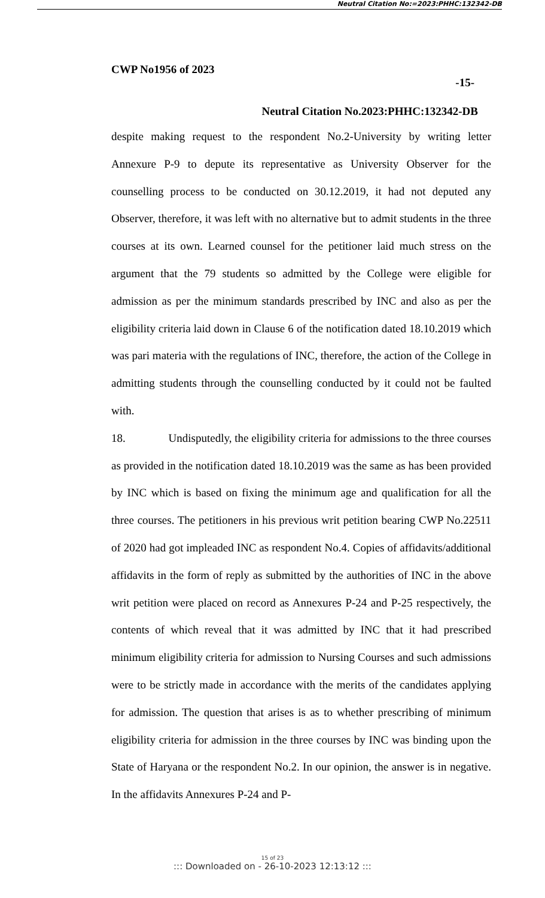Neutral Citation No:=2023:PHHC:132342-DB
CWP No1956 of 2023
-15-
Neutral Citation No.2023:PHHC:132342-DB
despite making request to the respondent No.2-University by writing letter Annexure P-9 to depute its representative as University Observer for the counselling process to be conducted on 30.12.2019, it had not deputed any Observer, therefore, it was left with no alternative but to admit students in the three courses at its own. Learned counsel for the petitioner laid much stress on the argument that the 79 students so admitted by the College were eligible for admission as per the minimum standards prescribed by INC and also as per the eligibility criteria laid down in Clause 6 of the notification dated 18.10.2019 which was pari materia with the regulations of INC, therefore, the action of the College in admitting students through the counselling conducted by it could not be faulted with.
18. Undisputedly, the eligibility criteria for admissions to the three courses as provided in the notification dated 18.10.2019 was the same as has been provided by INC which is based on fixing the minimum age and qualification for all the three courses. The petitioners in his previous writ petition bearing CWP No.22511 of 2020 had got impleaded INC as respondent No.4. Copies of affidavits/additional affidavits in the form of reply as submitted by the authorities of INC in the above writ petition were placed on record as Annexures P-24 and P-25 respectively, the contents of which reveal that it was admitted by INC that it had prescribed minimum eligibility criteria for admission to Nursing Courses and such admissions were to be strictly made in accordance with the merits of the candidates applying for admission. The question that arises is as to whether prescribing of minimum eligibility criteria for admission in the three courses by INC was binding upon the State of Haryana or the respondent No.2. In our opinion, the answer is in negative. In the affidavits Annexures P-24 and P-
15 of 23
::: Downloaded on - 26-10-2023 12:13:12 :::